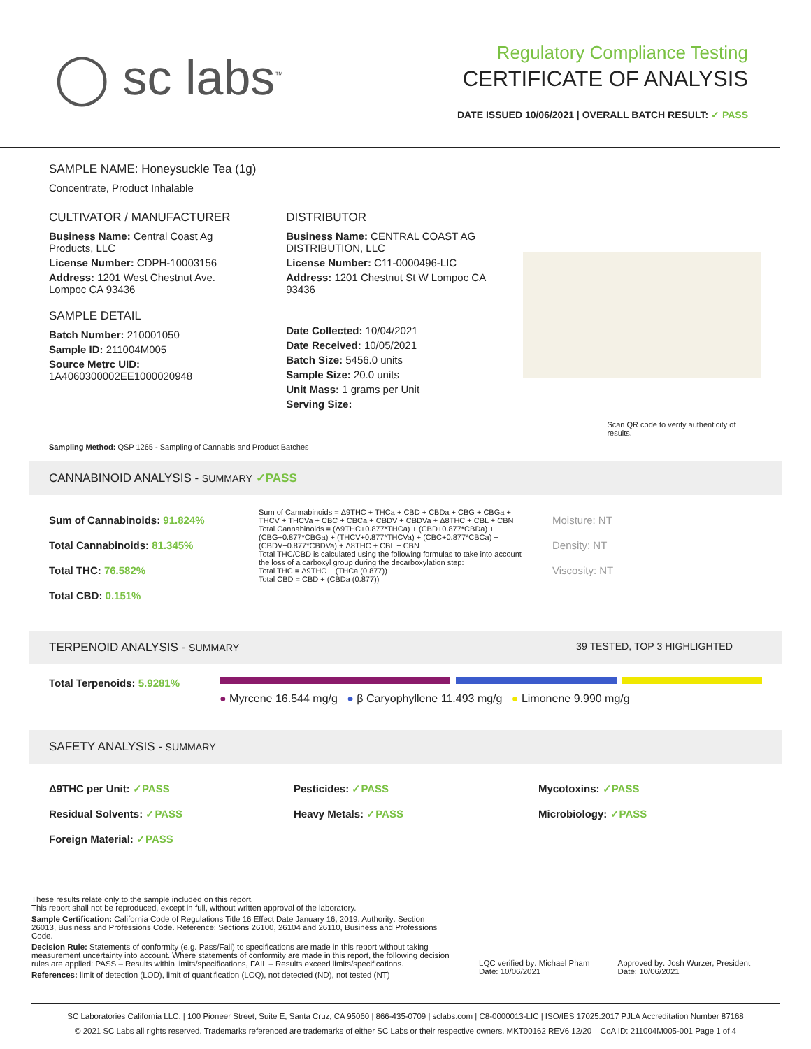◯ sc labs<sup>™</sup>
Regulatory Compliance Testing
CERTIFICATE OF ANALYSIS
DATE ISSUED 10/06/2021 | OVERALL BATCH RESULT: ✓ PASS
SAMPLE NAME: Honeysuckle Tea (1g)
Concentrate, Product Inhalable
CULTIVATOR / MANUFACTURER
Business Name: Central Coast Ag Products, LLC
License Number: CDPH-10003156
Address: 1201 West Chestnut Ave. Lompoc CA 93436
SAMPLE DETAIL
Batch Number: 210001050
Sample ID: 211004M005
Source Metrc UID: 1A4060300002EE1000020948
DISTRIBUTOR
Business Name: CENTRAL COAST AG DISTRIBUTION, LLC
License Number: C11-0000496-LIC
Address: 1201 Chestnut St W Lompoc CA 93436
Date Collected: 10/04/2021
Date Received: 10/05/2021
Batch Size: 5456.0 units
Sample Size: 20.0 units
Unit Mass: 1 grams per Unit
Serving Size:
Scan QR code to verify authenticity of results.
Sampling Method: QSP 1265 - Sampling of Cannabis and Product Batches
CANNABINOID ANALYSIS - SUMMARY ✓PASS
Sum of Cannabinoids: 91.824%
Total Cannabinoids: 81.345%
Total THC: 76.582%
Total CBD: 0.151%
Sum of Cannabinoids = Δ9THC + THCa + CBD + CBDa + CBG + CBGa + THCV + THCVa + CBC + CBCa + CBDV + CBDVa + Δ8THC + CBL + CBN
Total Cannabinoids = (Δ9THC+0.877*THCa) + (CBD+0.877*CBDa) + (CBG+0.877*CBGa) + (THCV+0.877*THCVa) + (CBC+0.877*CBCa) + (CBDV+0.877*CBDVa) + Δ8THC + CBL + CBN
Total THC/CBD is calculated using the following formulas to take into account the loss of a carboxyl group during the decarboxylation step:
Total THC = Δ9THC + (THCa (0.877))
Total CBD = CBD + (CBDa (0.877))
Moisture: NT
Density: NT
Viscosity: NT
TERPENOID ANALYSIS - SUMMARY 39 TESTED, TOP 3 HIGHLIGHTED
Total Terpenoids: 5.9281%
● Myrcene 16.544 mg/g ● β Caryophyllene 11.493 mg/g ● Limonene 9.990 mg/g
SAFETY ANALYSIS - SUMMARY
Δ9THC per Unit: ✓PASS
Residual Solvents: ✓PASS
Foreign Material: ✓PASS
Pesticides: ✓PASS
Heavy Metals: ✓PASS
Mycotoxins: ✓PASS
Microbiology: ✓PASS
These results relate only to the sample included on this report.
This report shall not be reproduced, except in full, without written approval of the laboratory.
Sample Certification: California Code of Regulations Title 16 Effect Date January 16, 2019. Authority: Section 26013, Business and Professions Code. Reference: Sections 26100, 26104 and 26110, Business and Professions Code.
Decision Rule: Statements of conformity (e.g. Pass/Fail) to specifications are made in this report without taking measurement uncertainty into account. Where statements of conformity are made in this report, the following decision rules are applied: PASS – Results within limits/specifications, FAIL – Results exceed limits/specifications.
References: limit of detection (LOD), limit of quantification (LOQ), not detected (ND), not tested (NT)
LQC verified by: Michael Pham
Date: 10/06/2021
Approved by: Josh Wurzer, President
Date: 10/06/2021
SC Laboratories California LLC. | 100 Pioneer Street, Suite E, Santa Cruz, CA 95060 | 866-435-0709 | sclabs.com | C8-0000013-LIC | ISO/IES 17025:2017 PJLA Accreditation Number 87168
© 2021 SC Labs all rights reserved. Trademarks referenced are trademarks of either SC Labs or their respective owners. MKT00162 REV6 12/20 CoA ID: 211004M005-001 Page 1 of 4